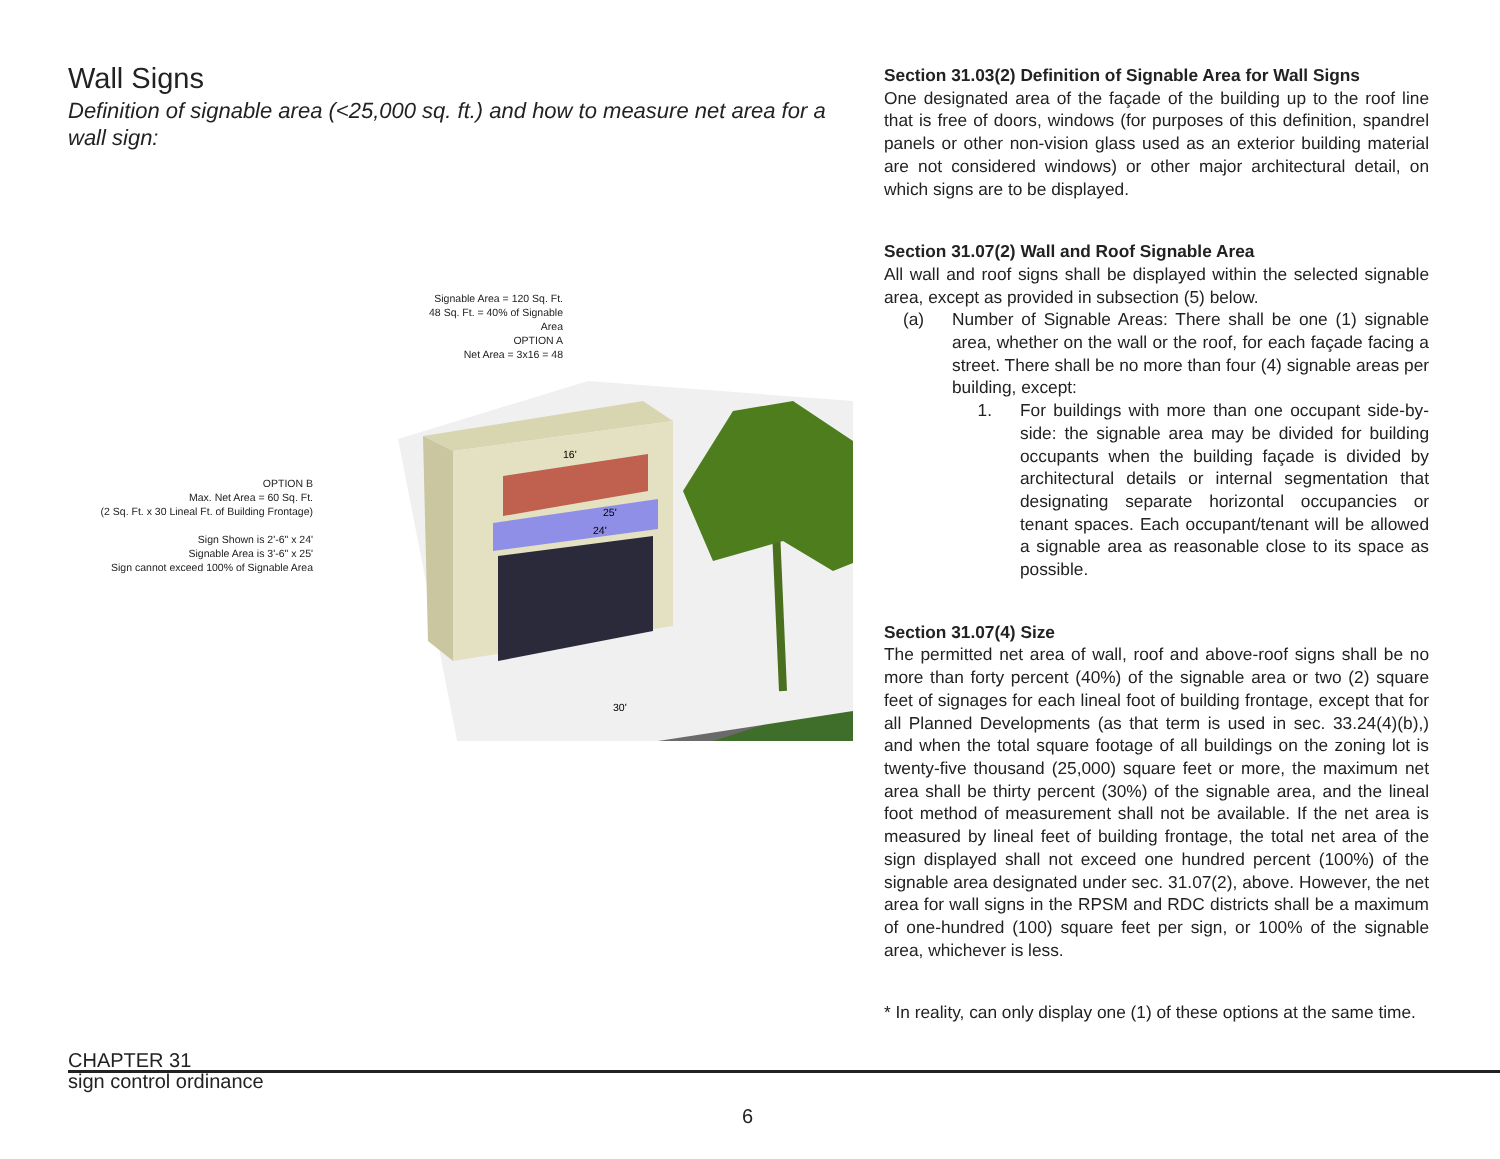Wall Signs
Definition of signable area (<25,000 sq. ft.) and how to measure net area for a wall sign:
OPTION B
Max. Net Area = 60 Sq. Ft.
(2 Sq. Ft. x 30 Lineal Ft. of Building Frontage)
Sign Shown is 2'-6" x 24'
Signable Area is 3'-6" x 25'
Sign cannot exceed 100% of Signable Area
Signable Area = 120 Sq. Ft.
48 Sq. Ft. = 40% of Signable Area
OPTION A
Net Area = 3x16 = 48
25'
24'
16'
30'
Section 31.03(2) Definition of Signable Area for Wall Signs
One designated area of the façade of the building up to the roof line that is free of doors, windows (for purposes of this definition, spandrel panels or other non-vision glass used as an exterior building material are not considered windows) or other major architectural detail, on which signs are to be displayed.
Section 31.07(2) Wall and Roof Signable Area
All wall and roof signs shall be displayed within the selected signable area, except as provided in subsection (5) below.
(a) Number of Signable Areas: There shall be one (1) signable area, whether on the wall or the roof, for each façade facing a street. There shall be no more than four (4) signable areas per building, except:
1. For buildings with more than one occupant side-by-side: the signable area may be divided for building occupants when the building façade is divided by architectural details or internal segmentation that designating separate horizontal occupancies or tenant spaces. Each occupant/tenant will be allowed a signable area as reasonable close to its space as possible.
Section 31.07(4) Size
The permitted net area of wall, roof and above-roof signs shall be no more than forty percent (40%) of the signable area or two (2) square feet of signages for each lineal foot of building frontage, except that for all Planned Developments (as that term is used in sec. 33.24(4)(b),) and when the total square footage of all buildings on the zoning lot is twenty-five thousand (25,000) square feet or more, the maximum net area shall be thirty percent (30%) of the signable area, and the lineal foot method of measurement shall not be available. If the net area is measured by lineal feet of building frontage, the total net area of the sign displayed shall not exceed one hundred percent (100%) of the signable area designated under sec. 31.07(2), above. However, the net area for wall signs in the RPSM and RDC districts shall be a maximum of one-hundred (100) square feet per sign, or 100% of the signable area, whichever is less.
* In reality, can only display one (1) of these options at the same time.
CHAPTER 31
sign control ordinance
6